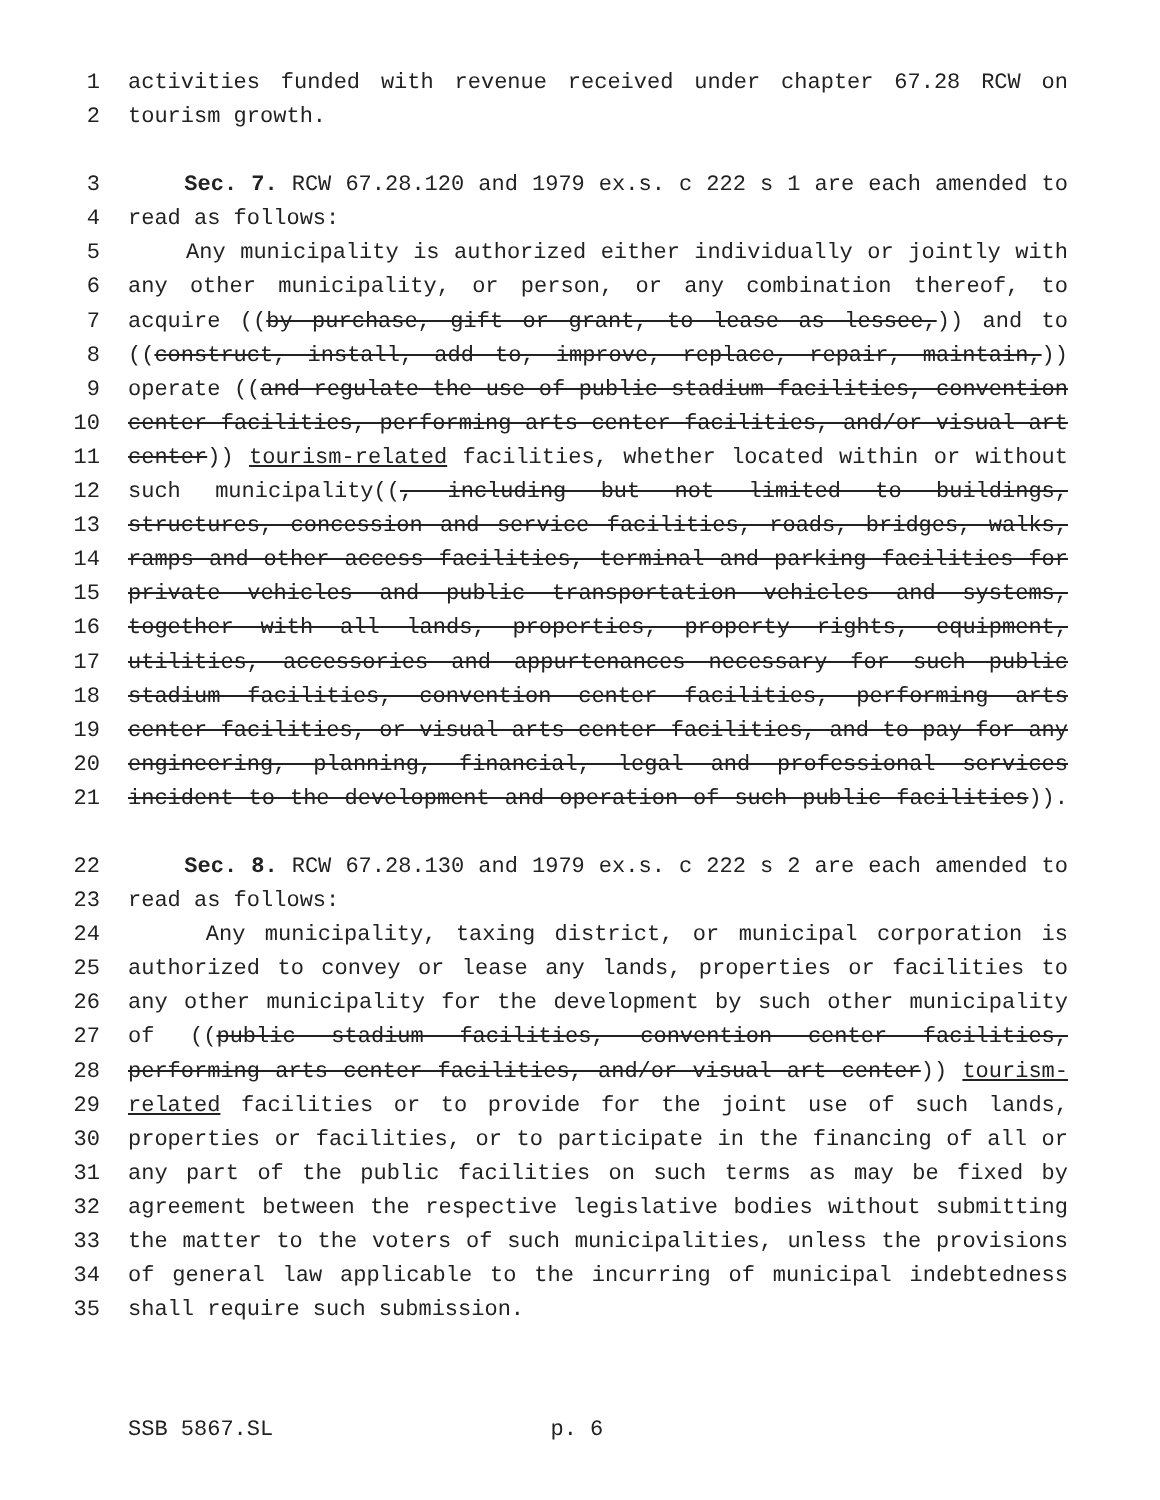1 activities funded with revenue received under chapter 67.28 RCW on
2 tourism growth.
3 Sec. 7. RCW 67.28.120 and 1979 ex.s. c 222 s 1 are each amended to
4 read as follows:
5 Any municipality is authorized either individually or jointly with
6 any other municipality, or person, or any combination thereof, to
7 acquire ((by purchase, gift or grant, to lease as lessee,)) and to
8 ((construct, install, add to, improve, replace, repair, maintain,))
9 operate ((and regulate the use of public stadium facilities, convention
10 center facilities, performing arts center facilities, and/or visual art
11 center)) tourism-related facilities, whether located within or without
12 such municipality((, including but not limited to buildings,
13 structures, concession and service facilities, roads, bridges, walks,
14 ramps and other access facilities, terminal and parking facilities for
15 private vehicles and public transportation vehicles and systems,
16 together with all lands, properties, property rights, equipment,
17 utilities, accessories and appurtenances necessary for such public
18 stadium facilities, convention center facilities, performing arts
19 center facilities, or visual arts center facilities, and to pay for any
20 engineering, planning, financial, legal and professional services
21 incident to the development and operation of such public facilities)).
22 Sec. 8. RCW 67.28.130 and 1979 ex.s. c 222 s 2 are each amended to
23 read as follows:
24 Any municipality, taxing district, or municipal corporation is
25 authorized to convey or lease any lands, properties or facilities to
26 any other municipality for the development by such other municipality
27 of ((public stadium facilities, convention center facilities,
28 performing arts center facilities, and/or visual art center)) tourism-
29 related facilities or to provide for the joint use of such lands,
30 properties or facilities, or to participate in the financing of all or
31 any part of the public facilities on such terms as may be fixed by
32 agreement between the respective legislative bodies without submitting
33 the matter to the voters of such municipalities, unless the provisions
34 of general law applicable to the incurring of municipal indebtedness
35 shall require such submission.
SSB 5867.SL p. 6